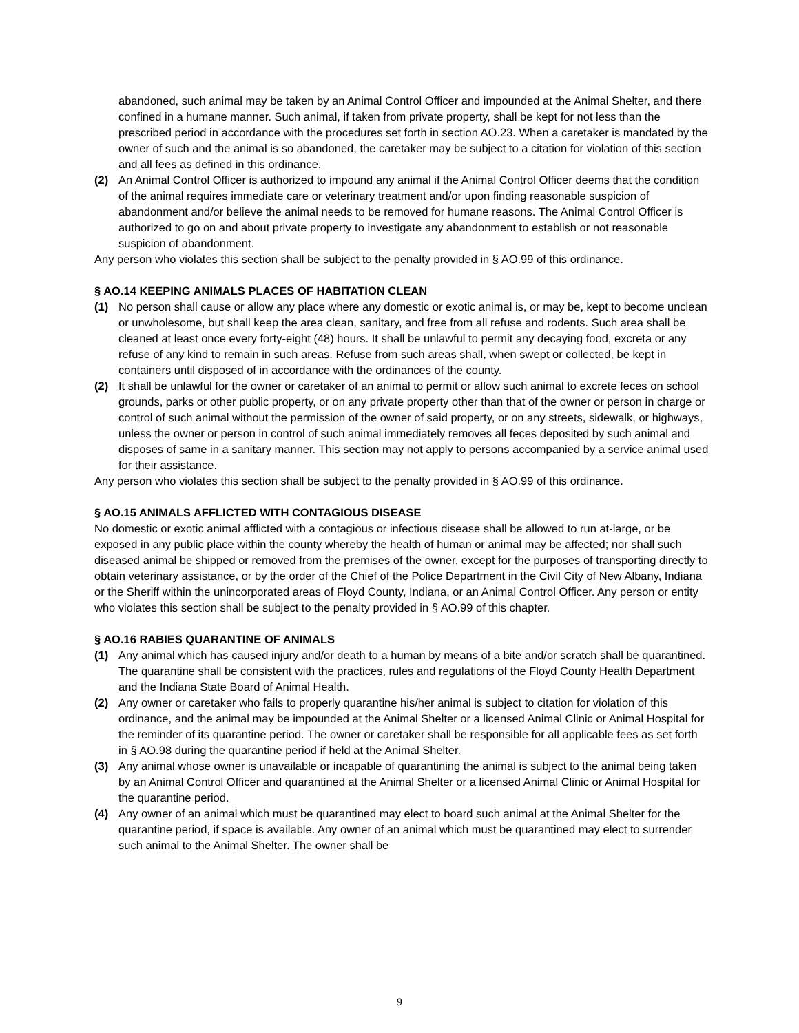abandoned, such animal may be taken by an Animal Control Officer and impounded at the Animal Shelter, and there confined in a humane manner. Such animal, if taken from private property, shall be kept for not less than the prescribed period in accordance with the procedures set forth in section AO.23. When a caretaker is mandated by the owner of such and the animal is so abandoned, the caretaker may be subject to a citation for violation of this section and all fees as defined in this ordinance.
(2) An Animal Control Officer is authorized to impound any animal if the Animal Control Officer deems that the condition of the animal requires immediate care or veterinary treatment and/or upon finding reasonable suspicion of abandonment and/or believe the animal needs to be removed for humane reasons. The Animal Control Officer is authorized to go on and about private property to investigate any abandonment to establish or not reasonable suspicion of abandonment.
Any person who violates this section shall be subject to the penalty provided in § AO.99 of this ordinance.
§ AO.14 KEEPING ANIMALS PLACES OF HABITATION CLEAN
(1) No person shall cause or allow any place where any domestic or exotic animal is, or may be, kept to become unclean or unwholesome, but shall keep the area clean, sanitary, and free from all refuse and rodents. Such area shall be cleaned at least once every forty-eight (48) hours. It shall be unlawful to permit any decaying food, excreta or any refuse of any kind to remain in such areas. Refuse from such areas shall, when swept or collected, be kept in containers until disposed of in accordance with the ordinances of the county.
(2) It shall be unlawful for the owner or caretaker of an animal to permit or allow such animal to excrete feces on school grounds, parks or other public property, or on any private property other than that of the owner or person in charge or control of such animal without the permission of the owner of said property, or on any streets, sidewalk, or highways, unless the owner or person in control of such animal immediately removes all feces deposited by such animal and disposes of same in a sanitary manner. This section may not apply to persons accompanied by a service animal used for their assistance.
Any person who violates this section shall be subject to the penalty provided in § AO.99 of this ordinance.
§ AO.15 ANIMALS AFFLICTED WITH CONTAGIOUS DISEASE
No domestic or exotic animal afflicted with a contagious or infectious disease shall be allowed to run at-large, or be exposed in any public place within the county whereby the health of human or animal may be affected; nor shall such diseased animal be shipped or removed from the premises of the owner, except for the purposes of transporting directly to obtain veterinary assistance, or by the order of the Chief of the Police Department in the Civil City of New Albany, Indiana or the Sheriff within the unincorporated areas of Floyd County, Indiana, or an Animal Control Officer. Any person or entity who violates this section shall be subject to the penalty provided in § AO.99 of this chapter.
§ AO.16 RABIES QUARANTINE OF ANIMALS
(1) Any animal which has caused injury and/or death to a human by means of a bite and/or scratch shall be quarantined. The quarantine shall be consistent with the practices, rules and regulations of the Floyd County Health Department and the Indiana State Board of Animal Health.
(2) Any owner or caretaker who fails to properly quarantine his/her animal is subject to citation for violation of this ordinance, and the animal may be impounded at the Animal Shelter or a licensed Animal Clinic or Animal Hospital for the reminder of its quarantine period. The owner or caretaker shall be responsible for all applicable fees as set forth in § AO.98 during the quarantine period if held at the Animal Shelter.
(3) Any animal whose owner is unavailable or incapable of quarantining the animal is subject to the animal being taken by an Animal Control Officer and quarantined at the Animal Shelter or a licensed Animal Clinic or Animal Hospital for the quarantine period.
(4) Any owner of an animal which must be quarantined may elect to board such animal at the Animal Shelter for the quarantine period, if space is available. Any owner of an animal which must be quarantined may elect to surrender such animal to the Animal Shelter. The owner shall be
9